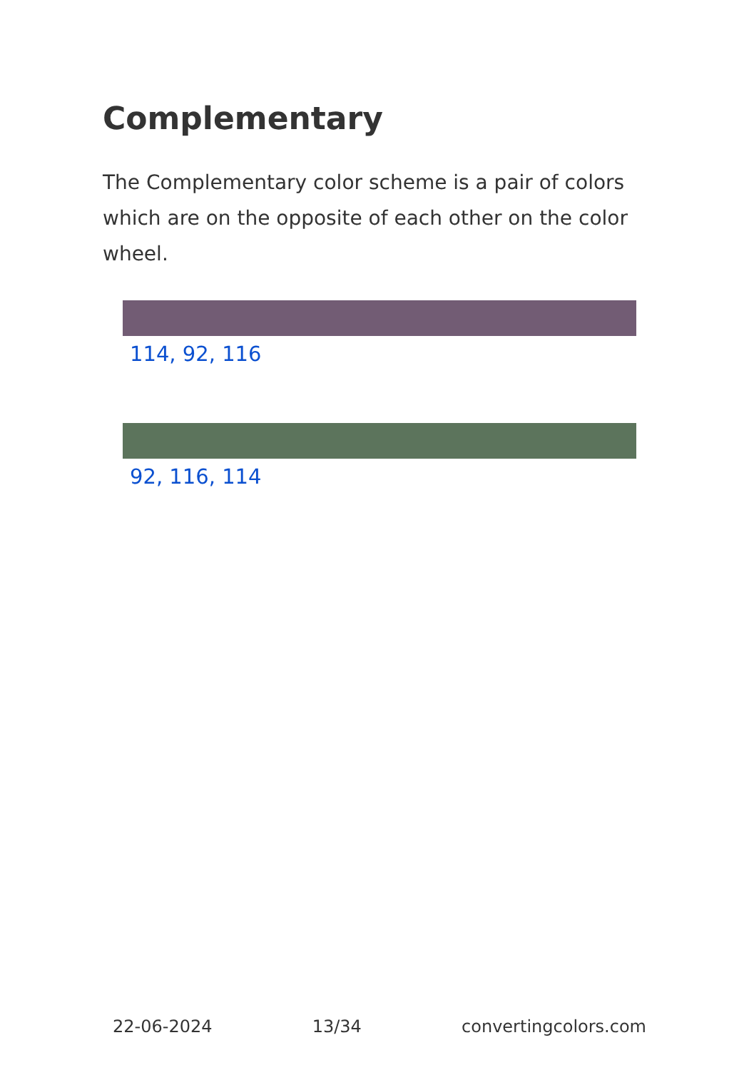Complementary
The Complementary color scheme is a pair of colors which are on the opposite of each other on the color wheel.
114, 92, 116
92, 116, 114
22-06-2024 13/34 convertingcolors.com